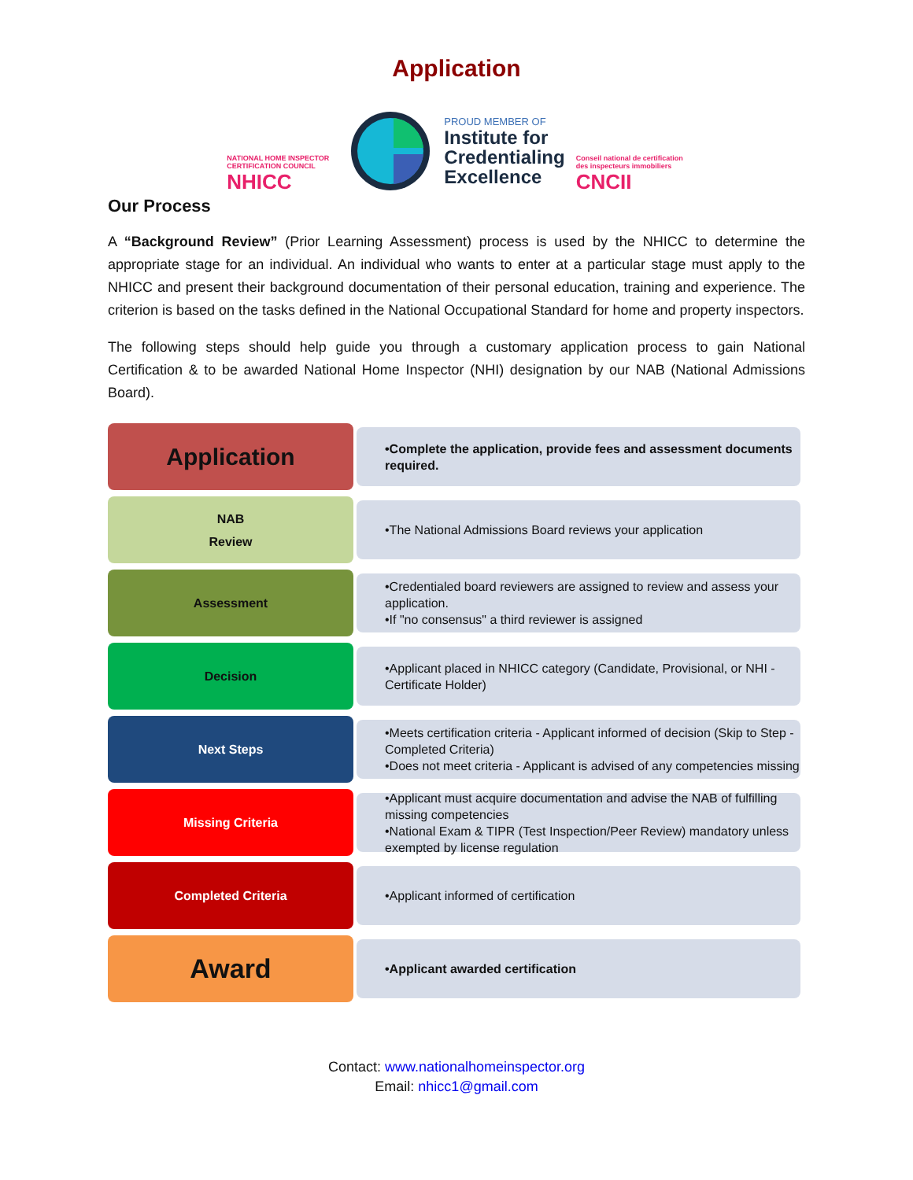Application
NATIONAL HOME INSPECTOR CERTIFICATION COUNCIL
NHICC
PROUD MEMBER OF
Institute for
Credentialing
Excellence
Conseil national de certification des inspecteurs immobiliers
CNCII
Our Process
A “Background Review” (Prior Learning Assessment) process is used by the NHICC to determine the appropriate stage for an individual. An individual who wants to enter at a particular stage must apply to the NHICC and present their background documentation of their personal education, training and experience. The criterion is based on the tasks defined in the National Occupational Standard for home and property inspectors.
The following steps should help guide you through a customary application process to gain National Certification & to be awarded National Home Inspector (NHI) designation by our NAB (National Admissions Board).
Application
•Complete the application, provide fees and assessment documents required.
NAB
Review
•The National Admissions Board reviews your application
Assessment
•Credentialed board reviewers are assigned to review and assess your application.
•If "no consensus" a third reviewer is assigned
Decision
•Applicant placed in NHICC category (Candidate, Provisional, or NHI - Certificate Holder)
Next Steps
•Meets certification criteria - Applicant informed of decision (Skip to Step - Completed Criteria)
•Does not meet criteria - Applicant is advised of any competencies missing
Missing Criteria
•Applicant must acquire documentation and advise the NAB of fulfilling missing competencies
•National Exam & TIPR (Test Inspection/Peer Review) mandatory unless exempted by license regulation
Completed Criteria
•Applicant informed of certification
Award
•Applicant awarded certification
Contact: www.nationalhomeinspector.org
Email: nhicc1@gmail.com